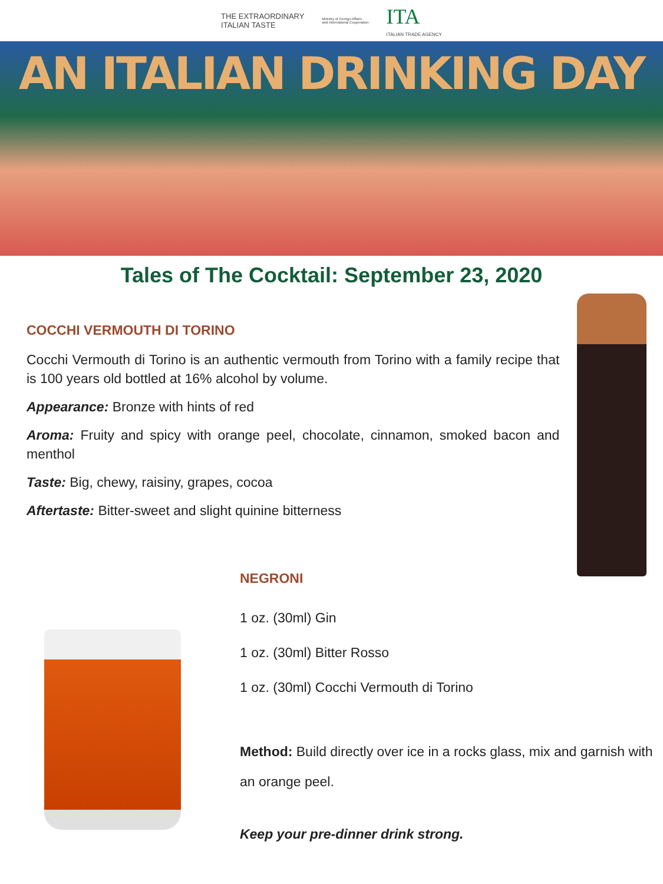THE EXTRAORDINARY
ITALIAN TASTE
Ministry of Foreign Affairs
and International Cooperation
ITA
ITALIAN TRADE AGENCY
AN ITALIAN DRINKING DAY
Tales of The Cocktail: September 23, 2020
COCCHI VERMOUTH DI TORINO
Cocchi Vermouth di Torino is an authentic vermouth from Torino with a family recipe that is 100 years old bottled at 16% alcohol by volume.
Appearance: Bronze with hints of red
Aroma: Fruity and spicy with orange peel, chocolate, cinnamon, smoked bacon and menthol
Taste: Big, chewy, raisiny, grapes, cocoa
Aftertaste: Bitter-sweet and slight quinine bitterness
NEGRONI
1 oz. (30ml) Gin
1 oz. (30ml) Bitter Rosso
1 oz. (30ml) Cocchi Vermouth di Torino
Method: Build directly over ice in a rocks glass, mix and garnish with an orange peel.
Keep your pre-dinner drink strong.